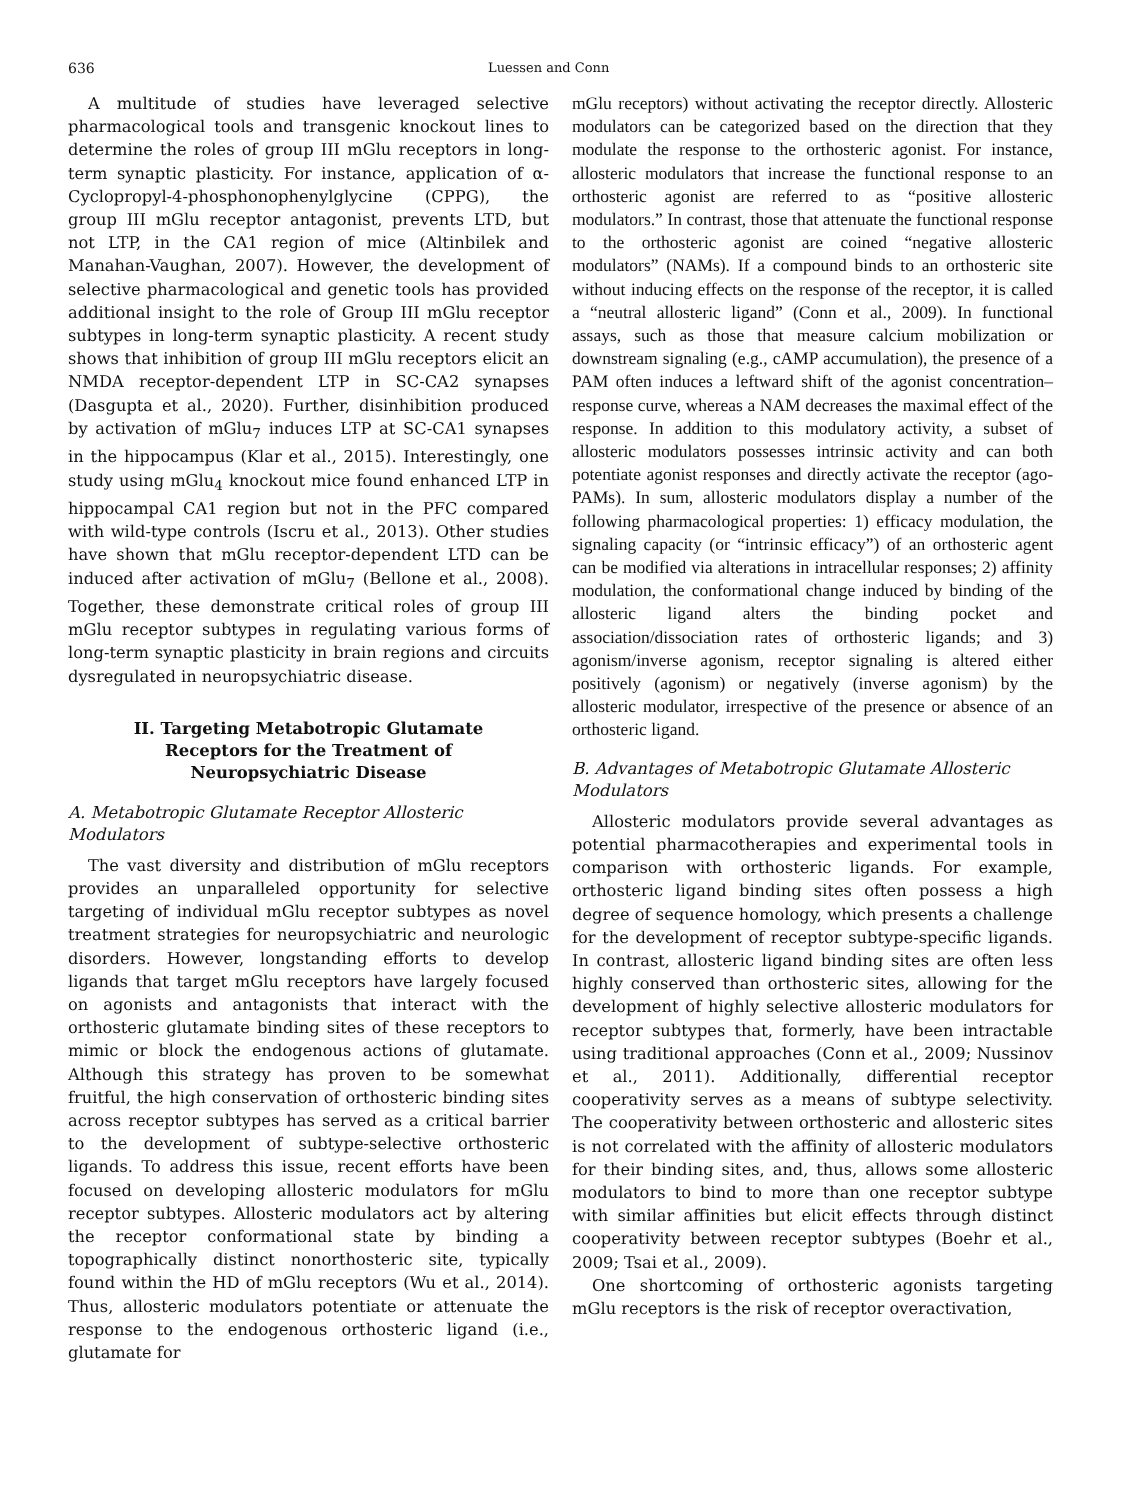636 Luessen and Conn
A multitude of studies have leveraged selective pharmacological tools and transgenic knockout lines to determine the roles of group III mGlu receptors in long-term synaptic plasticity. For instance, application of α-Cyclopropyl-4-phosphonophenylglycine (CPPG), the group III mGlu receptor antagonist, prevents LTD, but not LTP, in the CA1 region of mice (Altinbilek and Manahan-Vaughan, 2007). However, the development of selective pharmacological and genetic tools has provided additional insight to the role of Group III mGlu receptor subtypes in long-term synaptic plasticity. A recent study shows that inhibition of group III mGlu receptors elicit an NMDA receptor-dependent LTP in SC-CA2 synapses (Dasgupta et al., 2020). Further, disinhibition produced by activation of mGlu<sub>7</sub> induces LTP at SC-CA1 synapses in the hippocampus (Klar et al., 2015). Interestingly, one study using mGlu<sub>4</sub> knockout mice found enhanced LTP in hippocampal CA1 region but not in the PFC compared with wild-type controls (Iscru et al., 2013). Other studies have shown that mGlu receptor-dependent LTD can be induced after activation of mGlu<sub>7</sub> (Bellone et al., 2008). Together, these demonstrate critical roles of group III mGlu receptor subtypes in regulating various forms of long-term synaptic plasticity in brain regions and circuits dysregulated in neuropsychiatric disease.
II. Targeting Metabotropic Glutamate Receptors for the Treatment of Neuropsychiatric Disease
A. Metabotropic Glutamate Receptor Allosteric Modulators
The vast diversity and distribution of mGlu receptors provides an unparalleled opportunity for selective targeting of individual mGlu receptor subtypes as novel treatment strategies for neuropsychiatric and neurologic disorders. However, longstanding efforts to develop ligands that target mGlu receptors have largely focused on agonists and antagonists that interact with the orthosteric glutamate binding sites of these receptors to mimic or block the endogenous actions of glutamate. Although this strategy has proven to be somewhat fruitful, the high conservation of orthosteric binding sites across receptor subtypes has served as a critical barrier to the development of subtype-selective orthosteric ligands. To address this issue, recent efforts have been focused on developing allosteric modulators for mGlu receptor subtypes. Allosteric modulators act by altering the receptor conformational state by binding a topographically distinct nonorthosteric site, typically found within the HD of mGlu receptors (Wu et al., 2014). Thus, allosteric modulators potentiate or attenuate the response to the endogenous orthosteric ligand (i.e., glutamate for
mGlu receptors) without activating the receptor directly. Allosteric modulators can be categorized based on the direction that they modulate the response to the orthosteric agonist. For instance, allosteric modulators that increase the functional response to an orthosteric agonist are referred to as “positive allosteric modulators.” In contrast, those that attenuate the functional response to the orthosteric agonist are coined “negative allosteric modulators” (NAMs). If a compound binds to an orthosteric site without inducing effects on the response of the receptor, it is called a “neutral allosteric ligand” (Conn et al., 2009). In functional assays, such as those that measure calcium mobilization or downstream signaling (e.g., cAMP accumulation), the presence of a PAM often induces a leftward shift of the agonist concentration–response curve, whereas a NAM decreases the maximal effect of the response. In addition to this modulatory activity, a subset of allosteric modulators possesses intrinsic activity and can both potentiate agonist responses and directly activate the receptor (ago-PAMs). In sum, allosteric modulators display a number of the following pharmacological properties: 1) efficacy modulation, the signaling capacity (or “intrinsic efficacy”) of an orthosteric agent can be modified via alterations in intracellular responses; 2) affinity modulation, the conformational change induced by binding of the allosteric ligand alters the binding pocket and association/dissociation rates of orthosteric ligands; and 3) agonism/inverse agonism, receptor signaling is altered either positively (agonism) or negatively (inverse agonism) by the allosteric modulator, irrespective of the presence or absence of an orthosteric ligand.
B. Advantages of Metabotropic Glutamate Allosteric Modulators
Allosteric modulators provide several advantages as potential pharmacotherapies and experimental tools in comparison with orthosteric ligands. For example, orthosteric ligand binding sites often possess a high degree of sequence homology, which presents a challenge for the development of receptor subtype-specific ligands. In contrast, allosteric ligand binding sites are often less highly conserved than orthosteric sites, allowing for the development of highly selective allosteric modulators for receptor subtypes that, formerly, have been intractable using traditional approaches (Conn et al., 2009; Nussinov et al., 2011). Additionally, differential receptor cooperativity serves as a means of subtype selectivity. The cooperativity between orthosteric and allosteric sites is not correlated with the affinity of allosteric modulators for their binding sites, and, thus, allows some allosteric modulators to bind to more than one receptor subtype with similar affinities but elicit effects through distinct cooperativity between receptor subtypes (Boehr et al., 2009; Tsai et al., 2009).
One shortcoming of orthosteric agonists targeting mGlu receptors is the risk of receptor overactivation,